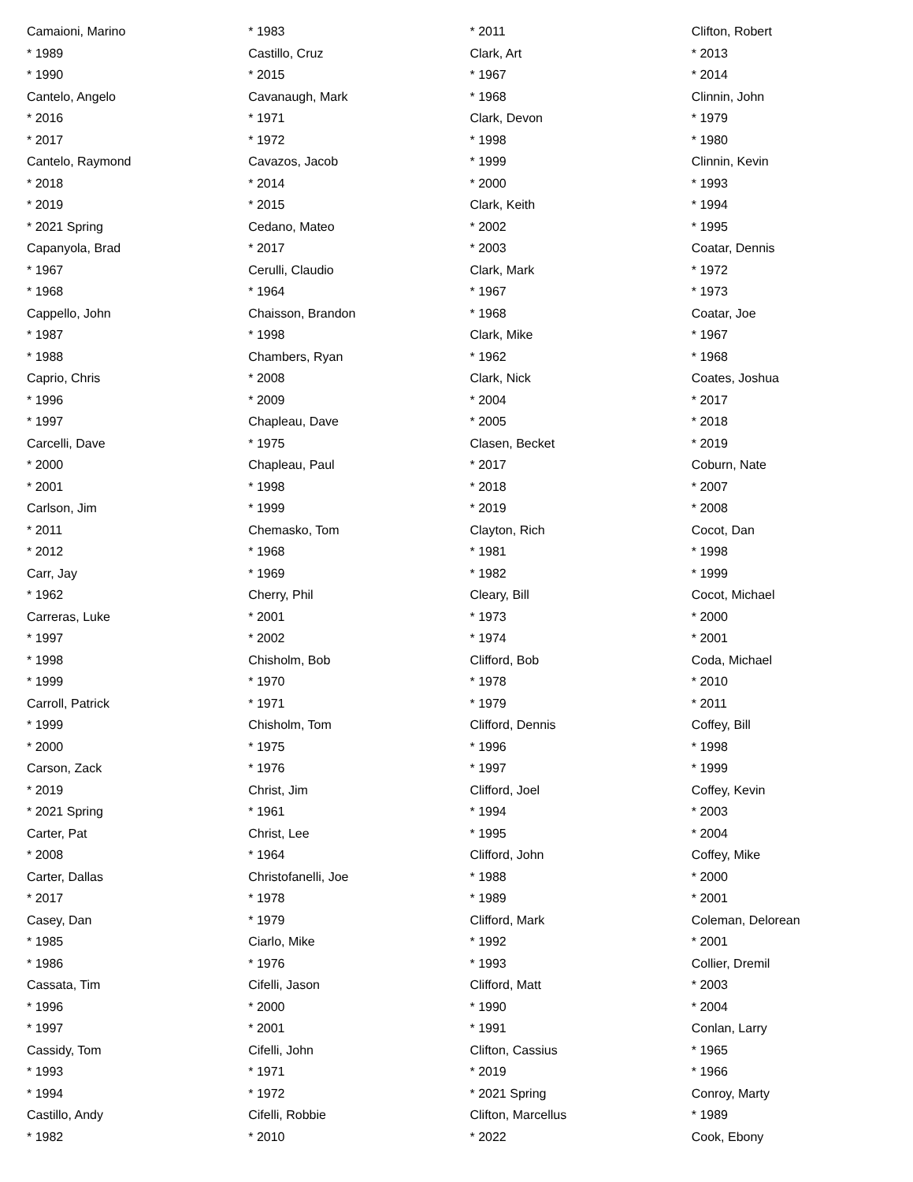Camaioni, Marino
* 1989
* 1990
Cantelo, Angelo
* 2016
* 2017
Cantelo, Raymond
* 2018
* 2019
* 2021 Spring
Capanyola, Brad
* 1967
* 1968
Cappello, John
* 1987
* 1988
Caprio, Chris
* 1996
* 1997
Carcelli, Dave
* 2000
* 2001
Carlson, Jim
* 2011
* 2012
Carr, Jay
* 1962
Carreras, Luke
* 1997
* 1998
* 1999
Carroll, Patrick
* 1999
* 2000
Carson, Zack
* 2019
* 2021 Spring
Carter, Pat
* 2008
Carter, Dallas
* 2017
Casey, Dan
* 1985
* 1986
Cassata, Tim
* 1996
* 1997
Cassidy, Tom
* 1993
* 1994
Castillo, Andy
* 1982
* 1983
Castillo, Cruz
* 2015
Cavanaugh, Mark
* 1971
* 1972
Cavazos, Jacob
* 2014
* 2015
Cedano, Mateo
* 2017
Cerulli, Claudio
* 1964
Chaisson, Brandon
* 1998
Chambers, Ryan
* 2008
* 2009
Chapleau, Dave
* 1975
Chapleau, Paul
* 1998
* 1999
Chemasko, Tom
* 1968
* 1969
Cherry, Phil
* 2001
* 2002
Chisholm, Bob
* 1970
* 1971
Chisholm, Tom
* 1975
* 1976
Christ, Jim
* 1961
Christ, Lee
* 1964
Christofanelli, Joe
* 1978
* 1979
Ciarlo, Mike
* 1976
Cifelli, Jason
* 2000
* 2001
Cifelli, John
* 1971
* 1972
Cifelli, Robbie
* 2010
* 2011
Clark, Art
* 1967
* 1968
Clark, Devon
* 1998
* 1999
* 2000
Clark, Keith
* 2002
* 2003
Clark, Mark
* 1967
* 1968
Clark, Mike
* 1962
Clark, Nick
* 2004
* 2005
Clasen, Becket
* 2017
* 2018
* 2019
Clayton, Rich
* 1981
* 1982
Cleary, Bill
* 1973
* 1974
Clifford, Bob
* 1978
* 1979
Clifford, Dennis
* 1996
* 1997
Clifford, Joel
* 1994
* 1995
Clifford, John
* 1988
* 1989
Clifford, Mark
* 1992
* 1993
Clifford, Matt
* 1990
* 1991
Clifton, Cassius
* 2019
* 2021 Spring
Clifton, Marcellus
* 2022
Clifton, Robert
* 2013
* 2014
Clinnin, John
* 1979
* 1980
Clinnin, Kevin
* 1993
* 1994
* 1995
Coatar, Dennis
* 1972
* 1973
Coatar, Joe
* 1967
* 1968
Coates, Joshua
* 2017
* 2018
* 2019
Coburn, Nate
* 2007
* 2008
Cocot, Dan
* 1998
* 1999
Cocot, Michael
* 2000
* 2001
Coda, Michael
* 2010
* 2011
Coffey, Bill
* 1998
* 1999
Coffey, Kevin
* 2003
* 2004
Coffey, Mike
* 2000
* 2001
Coleman, Delorean
* 2001
Collier, Dremil
* 2003
* 2004
Conlan, Larry
* 1965
* 1966
Conroy, Marty
* 1989
Cook, Ebony